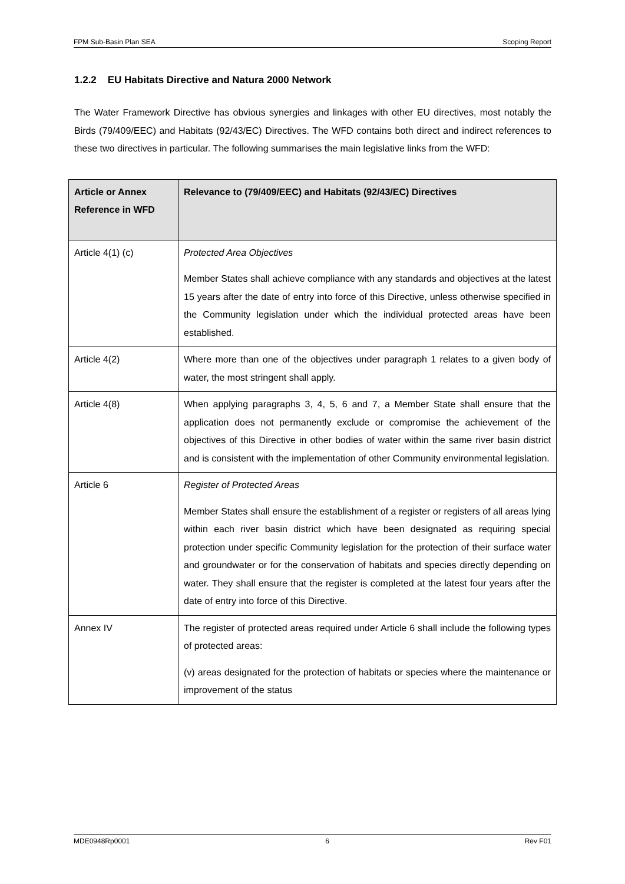FPM Sub-Basin Plan SEA Scoping Report
1.2.2 EU Habitats Directive and Natura 2000 Network
The Water Framework Directive has obvious synergies and linkages with other EU directives, most notably the Birds (79/409/EEC) and Habitats (92/43/EC) Directives. The WFD contains both direct and indirect references to these two directives in particular. The following summarises the main legislative links from the WFD:
| Article or Annex Reference in WFD | Relevance to (79/409/EEC) and Habitats (92/43/EC) Directives |
| --- | --- |
| Article 4(1) (c) | Protected Area Objectives Member States shall achieve compliance with any standards and objectives at the latest 15 years after the date of entry into force of this Directive, unless otherwise specified in the Community legislation under which the individual protected areas have been established. |
| Article 4(2) | Where more than one of the objectives under paragraph 1 relates to a given body of water, the most stringent shall apply. |
| Article 4(8) | When applying paragraphs 3, 4, 5, 6 and 7, a Member State shall ensure that the application does not permanently exclude or compromise the achievement of the objectives of this Directive in other bodies of water within the same river basin district and is consistent with the implementation of other Community environmental legislation. |
| Article 6 | Register of Protected Areas Member States shall ensure the establishment of a register or registers of all areas lying within each river basin district which have been designated as requiring special protection under specific Community legislation for the protection of their surface water and groundwater or for the conservation of habitats and species directly depending on water. They shall ensure that the register is completed at the latest four years after the date of entry into force of this Directive. |
| Annex IV | The register of protected areas required under Article 6 shall include the following types of protected areas: (v) areas designated for the protection of habitats or species where the maintenance or improvement of the status |
MDE0948Rp0001 6 Rev F01